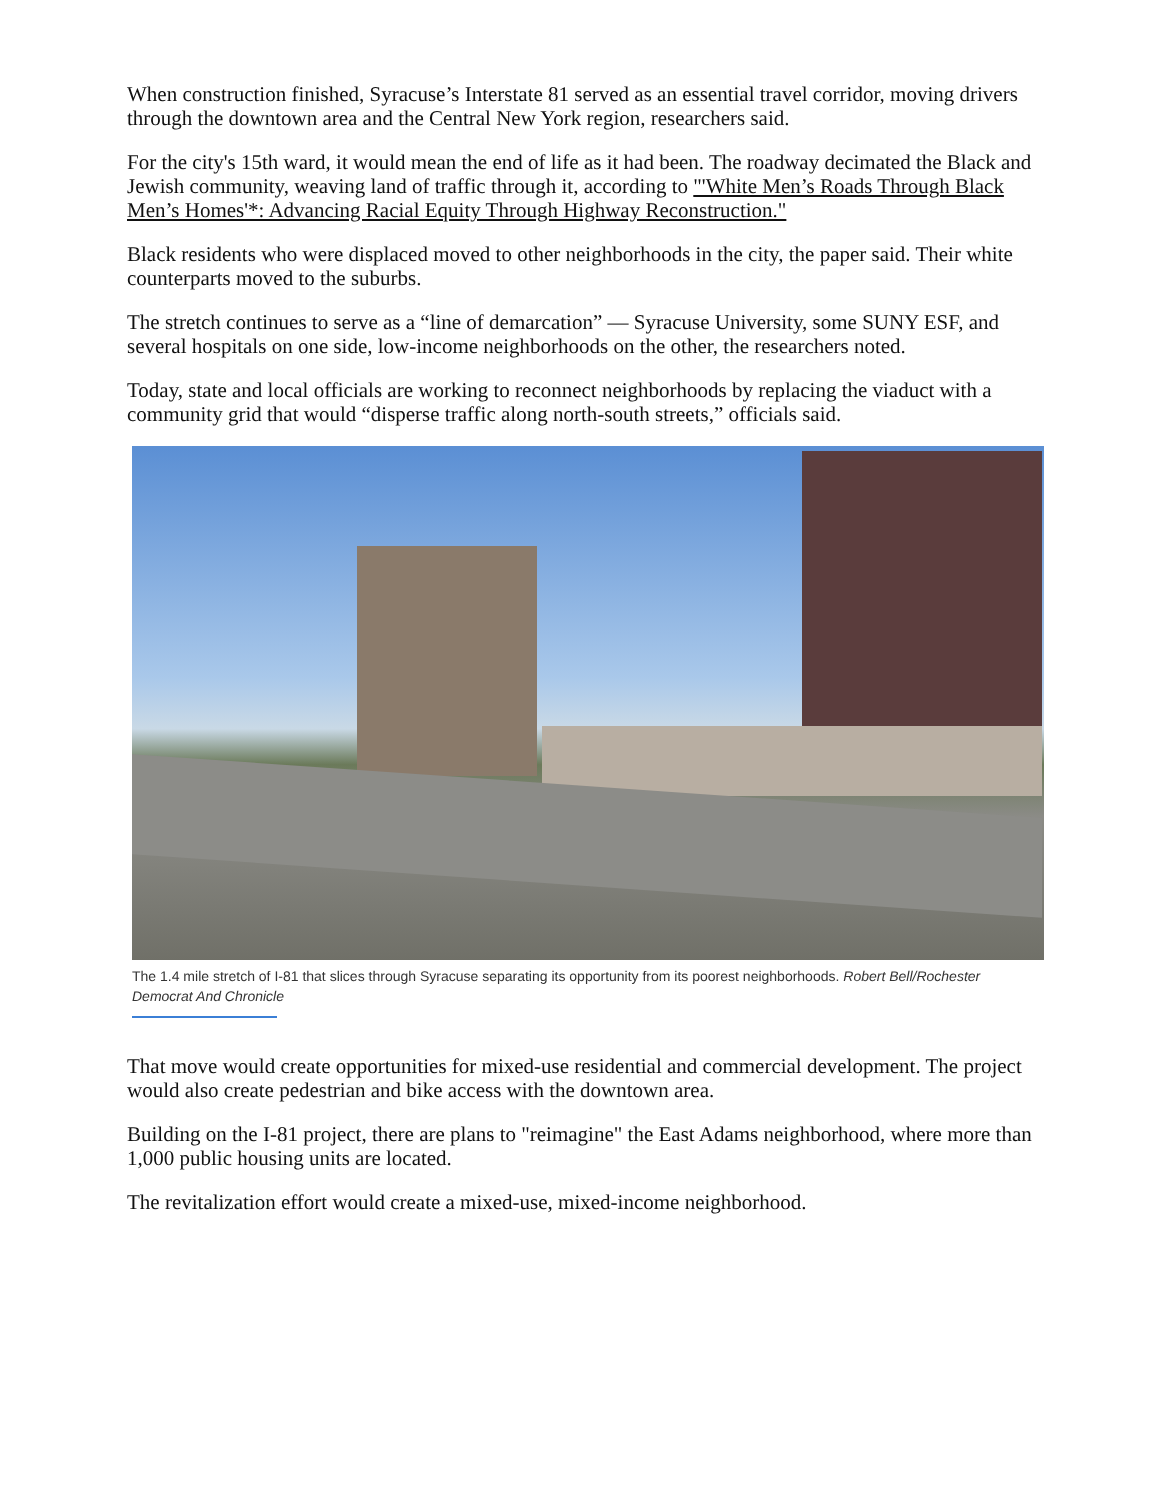When construction finished, Syracuse’s Interstate 81 served as an essential travel corridor, moving drivers through the downtown area and the Central New York region, researchers said.
For the city's 15th ward, it would mean the end of life as it had been. The roadway decimated the Black and Jewish community, weaving land of traffic through it, according to "'White Men’s Roads Through Black Men’s Homes'*: Advancing Racial Equity Through Highway Reconstruction."
Black residents who were displaced moved to other neighborhoods in the city, the paper said. Their white counterparts moved to the suburbs.
The stretch continues to serve as a “line of demarcation” — Syracuse University, some SUNY ESF, and several hospitals on one side, low-income neighborhoods on the other, the researchers noted.
Today, state and local officials are working to reconnect neighborhoods by replacing the viaduct with a community grid that would “disperse traffic along north-south streets,” officials said.
The 1.4 mile stretch of I-81 that slices through Syracuse separating its opportunity from its poorest neighborhoods. Robert Bell/Rochester Democrat And Chronicle
That move would create opportunities for mixed-use residential and commercial development. The project would also create pedestrian and bike access with the downtown area.
Building on the I-81 project, there are plans to "reimagine" the East Adams neighborhood, where more than 1,000 public housing units are located.
The revitalization effort would create a mixed-use, mixed-income neighborhood.